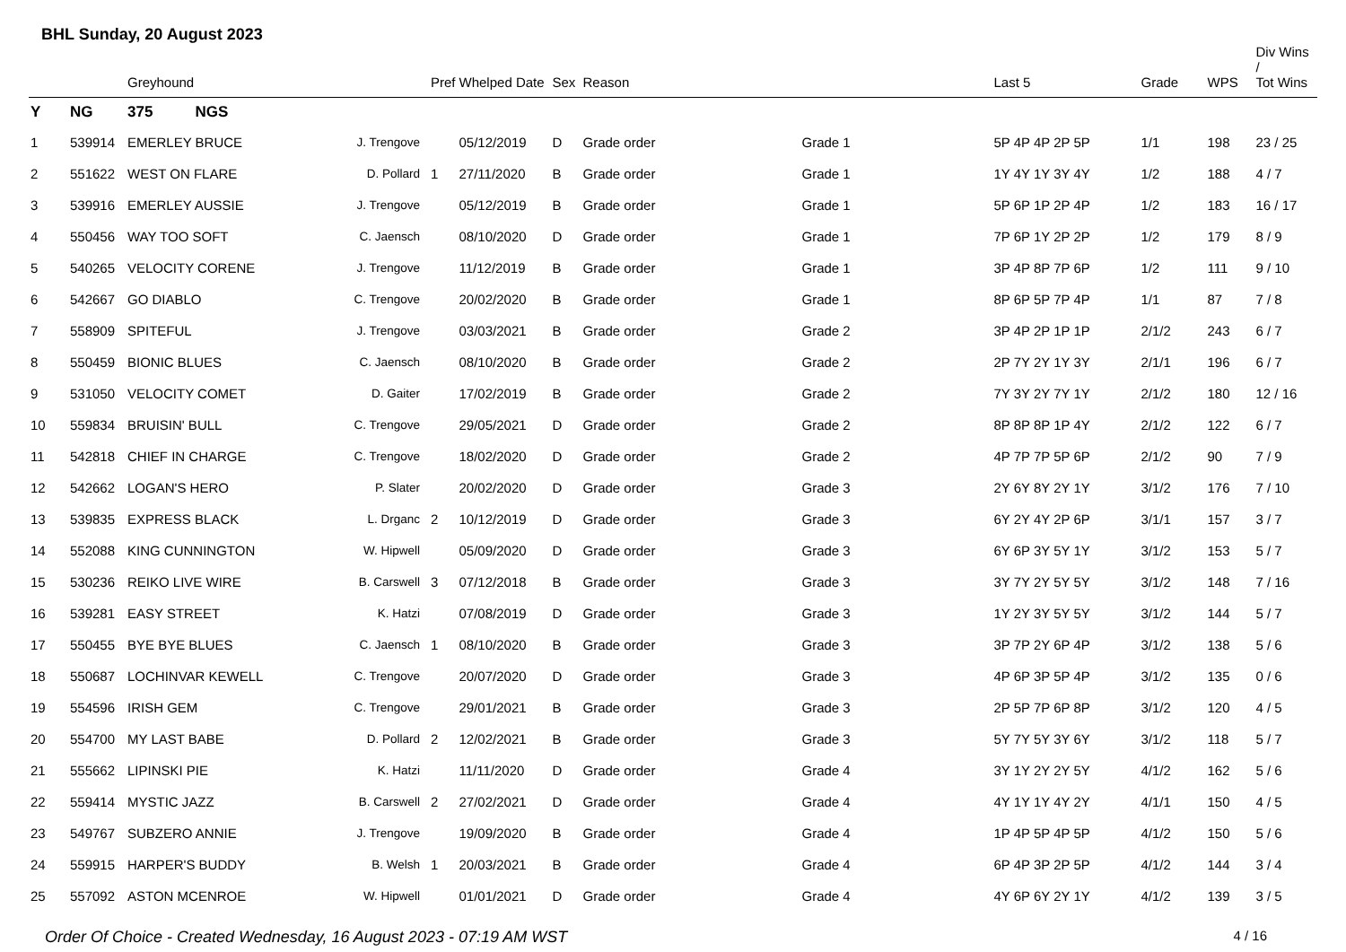BHL Sunday, 20 August 2023
| | | Greyhound | | Pref | Whelped Date | Sex | Reason | | Last 5 | Grade | WPS | Div Wins / Tot Wins |
| --- | --- | --- | --- | --- | --- | --- | --- | --- | --- | --- | --- | --- |
| Y | NG | 375 NGS | | | | | | | | | | |
| 1 | 539914 | EMERLEY BRUCE | J. Trengove | | 05/12/2019 | D | Grade order | Grade 1 | 5P 4P 4P 2P 5P | 1/1 | 198 | 23 / 25 |
| 2 | 551622 | WEST ON FLARE | D. Pollard | 1 | 27/11/2020 | B | Grade order | Grade 1 | 1Y 4Y 1Y 3Y 4Y | 1/2 | 188 | 4 / 7 |
| 3 | 539916 | EMERLEY AUSSIE | J. Trengove | | 05/12/2019 | B | Grade order | Grade 1 | 5P 6P 1P 2P 4P | 1/2 | 183 | 16 / 17 |
| 4 | 550456 | WAY TOO SOFT | C. Jaensch | | 08/10/2020 | D | Grade order | Grade 1 | 7P 6P 1Y 2P 2P | 1/2 | 179 | 8 / 9 |
| 5 | 540265 | VELOCITY CORENE | J. Trengove | | 11/12/2019 | B | Grade order | Grade 1 | 3P 4P 8P 7P 6P | 1/2 | 111 | 9 / 10 |
| 6 | 542667 | GO DIABLO | C. Trengove | | 20/02/2020 | B | Grade order | Grade 1 | 8P 6P 5P 7P 4P | 1/1 | 87 | 7 / 8 |
| 7 | 558909 | SPITEFUL | J. Trengove | | 03/03/2021 | B | Grade order | Grade 2 | 3P 4P 2P 1P 1P | 2/1/2 | 243 | 6 / 7 |
| 8 | 550459 | BIONIC BLUES | C. Jaensch | | 08/10/2020 | B | Grade order | Grade 2 | 2P 7Y 2Y 1Y 3Y | 2/1/1 | 196 | 6 / 7 |
| 9 | 531050 | VELOCITY COMET | D. Gaiter | | 17/02/2019 | B | Grade order | Grade 2 | 7Y 3Y 2Y 7Y 1Y | 2/1/2 | 180 | 12 / 16 |
| 10 | 559834 | BRUISIN' BULL | C. Trengove | | 29/05/2021 | D | Grade order | Grade 2 | 8P 8P 8P 1P 4Y | 2/1/2 | 122 | 6 / 7 |
| 11 | 542818 | CHIEF IN CHARGE | C. Trengove | | 18/02/2020 | D | Grade order | Grade 2 | 4P 7P 7P 5P 6P | 2/1/2 | 90 | 7 / 9 |
| 12 | 542662 | LOGAN'S HERO | P. Slater | | 20/02/2020 | D | Grade order | Grade 3 | 2Y 6Y 8Y 2Y 1Y | 3/1/2 | 176 | 7 / 10 |
| 13 | 539835 | EXPRESS BLACK | L. Drganc | 2 | 10/12/2019 | D | Grade order | Grade 3 | 6Y 2Y 4Y 2P 6P | 3/1/1 | 157 | 3 / 7 |
| 14 | 552088 | KING CUNNINGTON | W. Hipwell | | 05/09/2020 | D | Grade order | Grade 3 | 6Y 6P 3Y 5Y 1Y | 3/1/2 | 153 | 5 / 7 |
| 15 | 530236 | REIKO LIVE WIRE | B. Carswell | 3 | 07/12/2018 | B | Grade order | Grade 3 | 3Y 7Y 2Y 5Y 5Y | 3/1/2 | 148 | 7 / 16 |
| 16 | 539281 | EASY STREET | K. Hatzi | | 07/08/2019 | D | Grade order | Grade 3 | 1Y 2Y 3Y 5Y 5Y | 3/1/2 | 144 | 5 / 7 |
| 17 | 550455 | BYE BYE BLUES | C. Jaensch | 1 | 08/10/2020 | B | Grade order | Grade 3 | 3P 7P 2Y 6P 4P | 3/1/2 | 138 | 5 / 6 |
| 18 | 550687 | LOCHINVAR KEWELL | C. Trengove | | 20/07/2020 | D | Grade order | Grade 3 | 4P 6P 3P 5P 4P | 3/1/2 | 135 | 0 / 6 |
| 19 | 554596 | IRISH GEM | C. Trengove | | 29/01/2021 | B | Grade order | Grade 3 | 2P 5P 7P 6P 8P | 3/1/2 | 120 | 4 / 5 |
| 20 | 554700 | MY LAST BABE | D. Pollard | 2 | 12/02/2021 | B | Grade order | Grade 3 | 5Y 7Y 5Y 3Y 6Y | 3/1/2 | 118 | 5 / 7 |
| 21 | 555662 | LIPINSKI PIE | K. Hatzi | | 11/11/2020 | D | Grade order | Grade 4 | 3Y 1Y 2Y 2Y 5Y | 4/1/2 | 162 | 5 / 6 |
| 22 | 559414 | MYSTIC JAZZ | B. Carswell | 2 | 27/02/2021 | D | Grade order | Grade 4 | 4Y 1Y 1Y 4Y 2Y | 4/1/1 | 150 | 4 / 5 |
| 23 | 549767 | SUBZERO ANNIE | J. Trengove | | 19/09/2020 | B | Grade order | Grade 4 | 1P 4P 5P 4P 5P | 4/1/2 | 150 | 5 / 6 |
| 24 | 559915 | HARPER'S BUDDY | B. Welsh | 1 | 20/03/2021 | B | Grade order | Grade 4 | 6P 4P 3P 2P 5P | 4/1/2 | 144 | 3 / 4 |
| 25 | 557092 | ASTON MCENROE | W. Hipwell | | 01/01/2021 | D | Grade order | Grade 4 | 4Y 6P 6Y 2Y 1Y | 4/1/2 | 139 | 3 / 5 |
Order Of Choice - Created Wednesday, 16 August 2023 - 07:19 AM WST 4 / 16